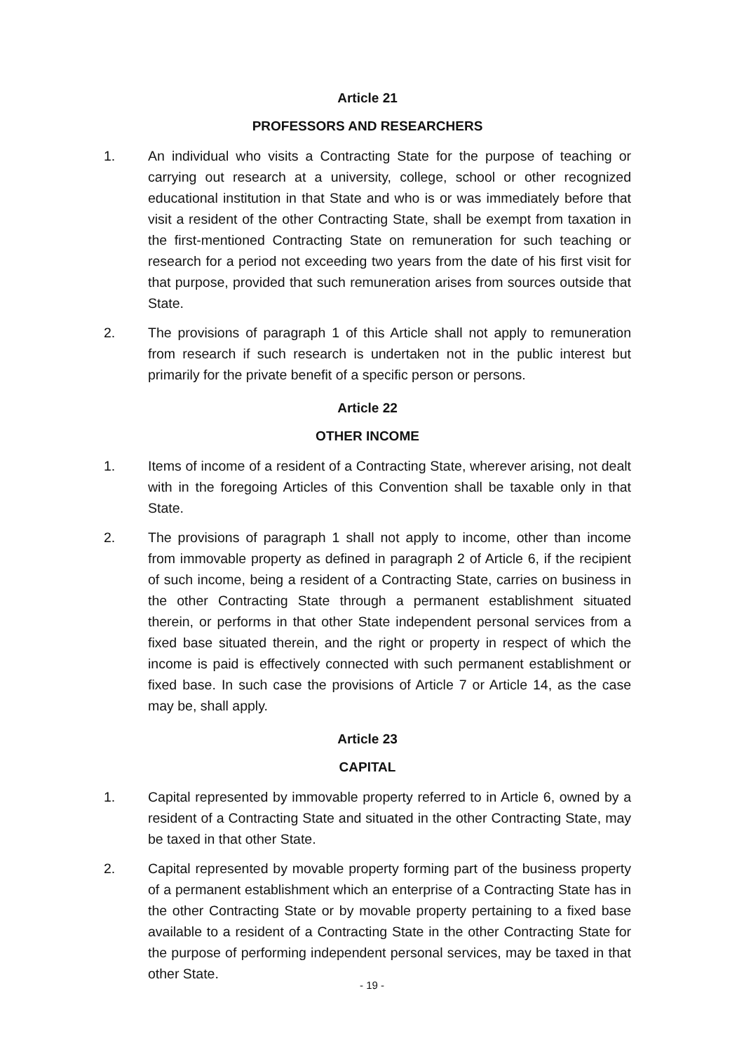Article 21
PROFESSORS AND RESEARCHERS
1. An individual who visits a Contracting State for the purpose of teaching or carrying out research at a university, college, school or other recognized educational institution in that State and who is or was immediately before that visit a resident of the other Contracting State, shall be exempt from taxation in the first-mentioned Contracting State on remuneration for such teaching or research for a period not exceeding two years from the date of his first visit for that purpose, provided that such remuneration arises from sources outside that State.
2. The provisions of paragraph 1 of this Article shall not apply to remuneration from research if such research is undertaken not in the public interest but primarily for the private benefit of a specific person or persons.
Article 22
OTHER INCOME
1. Items of income of a resident of a Contracting State, wherever arising, not dealt with in the foregoing Articles of this Convention shall be taxable only in that State.
2. The provisions of paragraph 1 shall not apply to income, other than income from immovable property as defined in paragraph 2 of Article 6, if the recipient of such income, being a resident of a Contracting State, carries on business in the other Contracting State through a permanent establishment situated therein, or performs in that other State independent personal services from a fixed base situated therein, and the right or property in respect of which the income is paid is effectively connected with such permanent establishment or fixed base. In such case the provisions of Article 7 or Article 14, as the case may be, shall apply.
Article 23
CAPITAL
1. Capital represented by immovable property referred to in Article 6, owned by a resident of a Contracting State and situated in the other Contracting State, may be taxed in that other State.
2. Capital represented by movable property forming part of the business property of a permanent establishment which an enterprise of a Contracting State has in the other Contracting State or by movable property pertaining to a fixed base available to a resident of a Contracting State in the other Contracting State for the purpose of performing independent personal services, may be taxed in that other State.
- 19 -